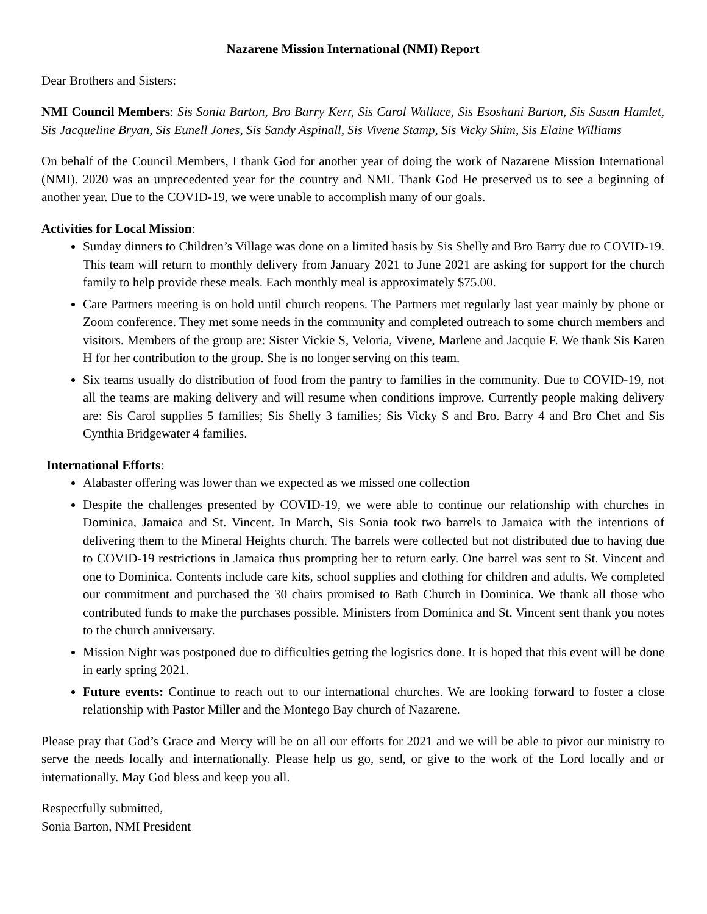Nazarene Mission International (NMI) Report
Dear Brothers and Sisters:
NMI Council Members: Sis Sonia Barton, Bro Barry Kerr, Sis Carol Wallace, Sis Esoshani Barton, Sis Susan Hamlet, Sis Jacqueline Bryan, Sis Eunell Jones, Sis Sandy Aspinall, Sis Vivene Stamp, Sis Vicky Shim, Sis Elaine Williams
On behalf of the Council Members, I thank God for another year of doing the work of Nazarene Mission International (NMI). 2020 was an unprecedented year for the country and NMI. Thank God He preserved us to see a beginning of another year. Due to the COVID-19, we were unable to accomplish many of our goals.
Activities for Local Mission:
Sunday dinners to Children’s Village was done on a limited basis by Sis Shelly and Bro Barry due to COVID-19. This team will return to monthly delivery from January 2021 to June 2021 are asking for support for the church family to help provide these meals. Each monthly meal is approximately $75.00.
Care Partners meeting is on hold until church reopens. The Partners met regularly last year mainly by phone or Zoom conference. They met some needs in the community and completed outreach to some church members and visitors. Members of the group are: Sister Vickie S, Veloria, Vivene, Marlene and Jacquie F. We thank Sis Karen H for her contribution to the group. She is no longer serving on this team.
Six teams usually do distribution of food from the pantry to families in the community. Due to COVID-19, not all the teams are making delivery and will resume when conditions improve. Currently people making delivery are: Sis Carol supplies 5 families; Sis Shelly 3 families; Sis Vicky S and Bro. Barry 4 and Bro Chet and Sis Cynthia Bridgewater 4 families.
International Efforts:
Alabaster offering was lower than we expected as we missed one collection
Despite the challenges presented by COVID-19, we were able to continue our relationship with churches in Dominica, Jamaica and St. Vincent. In March, Sis Sonia took two barrels to Jamaica with the intentions of delivering them to the Mineral Heights church. The barrels were collected but not distributed due to having due to COVID-19 restrictions in Jamaica thus prompting her to return early. One barrel was sent to St. Vincent and one to Dominica. Contents include care kits, school supplies and clothing for children and adults. We completed our commitment and purchased the 30 chairs promised to Bath Church in Dominica. We thank all those who contributed funds to make the purchases possible. Ministers from Dominica and St. Vincent sent thank you notes to the church anniversary.
Mission Night was postponed due to difficulties getting the logistics done. It is hoped that this event will be done in early spring 2021.
Future events: Continue to reach out to our international churches. We are looking forward to foster a close relationship with Pastor Miller and the Montego Bay church of Nazarene.
Please pray that God’s Grace and Mercy will be on all our efforts for 2021 and we will be able to pivot our ministry to serve the needs locally and internationally. Please help us go, send, or give to the work of the Lord locally and or internationally. May God bless and keep you all.
Respectfully submitted,
Sonia Barton, NMI President